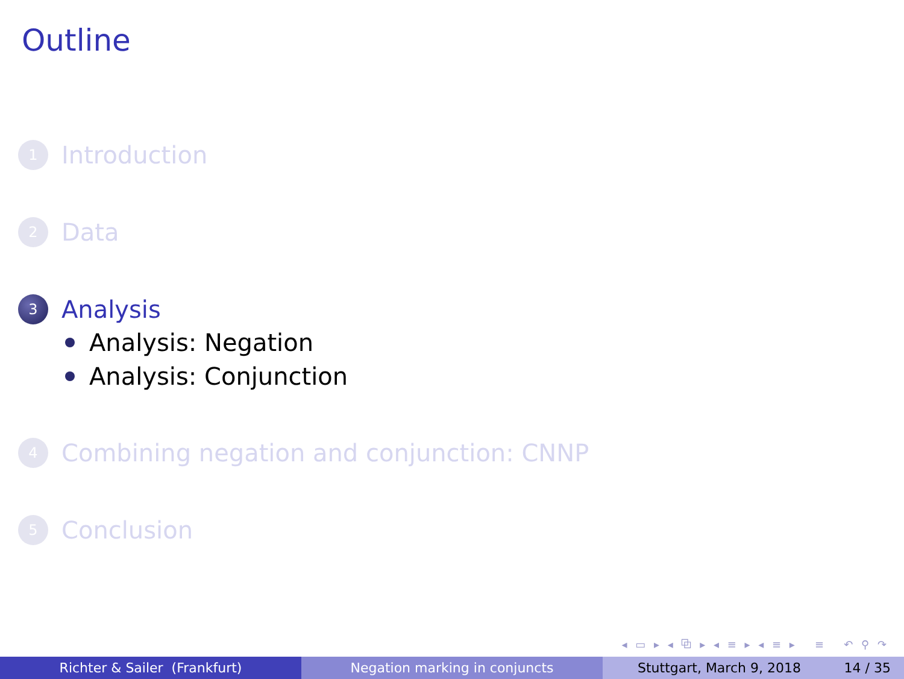Outline
1
Introduction
2
Data
3
Analysis
Analysis: Negation
Analysis: Conjunction
4
Combining negation and conjunction: CNNP
5
Conclusion
◂ ▭ ▸ ◂ ⧉ ▸ ◂ ≡ ▸ ◂ ≡ ▸ ≡ ↶ ⚲ ↷
Richter & Sailer (Frankfurt) Negation marking in conjuncts Stuttgart, March 9, 2018 14 / 35